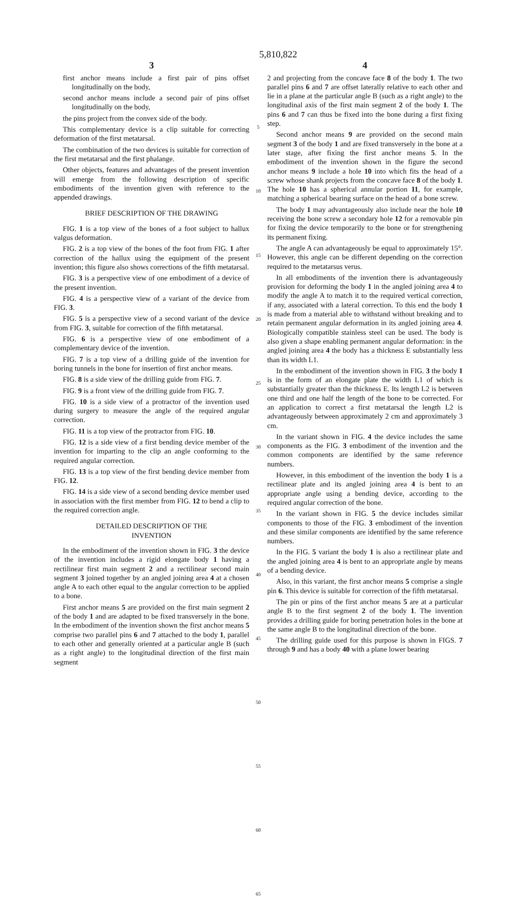5,810,822
3
first anchor means include a first pair of pins offset longitudinally on the body,
second anchor means include a second pair of pins offset longitudinally on the body,
the pins project from the convex side of the body.
This complementary device is a clip suitable for correcting deformation of the first metatarsal.
The combination of the two devices is suitable for correction of the first metatarsal and the first phalange.
Other objects, features and advantages of the present invention will emerge from the following description of specific embodiments of the invention given with reference to the appended drawings.
BRIEF DESCRIPTION OF THE DRAWING
FIG. 1 is a top view of the bones of a foot subject to hallux valgus deformation.
FIG. 2 is a top view of the bones of the foot from FIG. 1 after correction of the hallux using the equipment of the present invention; this figure also shows corrections of the fifth metatarsal.
FIG. 3 is a perspective view of one embodiment of a device of the present invention.
FIG. 4 is a perspective view of a variant of the device from FIG. 3.
FIG. 5 is a perspective view of a second variant of the device from FIG. 3, suitable for correction of the fifth metatarsal.
FIG. 6 is a perspective view of one embodiment of a complementary device of the invention.
FIG. 7 is a top view of a drilling guide of the invention for boring tunnels in the bone for insertion of first anchor means.
FIG. 8 is a side view of the drilling guide from FIG. 7.
FIG. 9 is a front view of the drilling guide from FIG. 7.
FIG. 10 is a side view of a protractor of the invention used during surgery to measure the angle of the required angular correction.
FIG. 11 is a top view of the protractor from FIG. 10.
FIG. 12 is a side view of a first bending device member of the invention for imparting to the clip an angle conforming to the required angular correction.
FIG. 13 is a top view of the first bending device member from FIG. 12.
FIG. 14 is a side view of a second bending device member used in association with the first member from FIG. 12 to bend a clip to the required correction angle.
DETAILED DESCRIPTION OF THE
INVENTION
In the embodiment of the invention shown in FIG. 3 the device of the invention includes a rigid elongate body 1 having a rectilinear first main segment 2 and a rectilinear second main segment 3 joined together by an angled joining area 4 at a chosen angle A to each other equal to the angular correction to be applied to a bone.
First anchor means 5 are provided on the first main segment 2 of the body 1 and are adapted to be fixed transversely in the bone. In the embodiment of the invention shown the first anchor means 5 comprise two parallel pins 6 and 7 attached to the body 1, parallel to each other and generally oriented at a particular angle B (such as a right angle) to the longitudinal direction of the first main segment
5
10
15
20
25
30
35
40
45
50
55
60
65
4
2 and projecting from the concave face 8 of the body 1. The two parallel pins 6 and 7 are offset laterally relative to each other and lie in a plane at the particular angle B (such as a right angle) to the longitudinal axis of the first main segment 2 of the body 1. The pins 6 and 7 can thus be fixed into the bone during a first fixing step.
Second anchor means 9 are provided on the second main segment 3 of the body 1 and are fixed transversely in the bone at a later stage, after fixing the first anchor means 5. In the embodiment of the invention shown in the figure the second anchor means 9 include a hole 10 into which fits the head of a screw whose shank projects from the concave face 8 of the body 1. The hole 10 has a spherical annular portion 11, for example, matching a spherical bearing surface on the head of a bone screw.
The body 1 may advantageously also include near the hole 10 receiving the bone screw a secondary hole 12 for a removable pin for fixing the device temporarily to the bone or for strengthening its permanent fixing.
The angle A can advantageously be equal to approximately 15°. However, this angle can be different depending on the correction required to the metatarsus verus.
In all embodiments of the invention there is advantageously provision for deforming the body 1 in the angled joining area 4 to modify the angle A to match it to the required vertical correction, if any, associated with a lateral correction. To this end the body 1 is made from a material able to withstand without breaking and to retain permanent angular deformation in its angled joining area 4. Biologically compatible stainless steel can be used. The body is also given a shape enabling permanent angular deformation: in the angled joining area 4 the body has a thickness E substantially less than its width L1.
In the embodiment of the invention shown in FIG. 3 the body 1 is in the form of an elongate plate the width L1 of which is substantially greater than the thickness E. Its length L2 is between one third and one half the length of the bone to be corrected. For an application to correct a first metatarsal the length L2 is advantageously between approximately 2 cm and approximately 3 cm.
In the variant shown in FIG. 4 the device includes the same components as the FIG. 3 embodiment of the invention and the common components are identified by the same reference numbers.
However, in this embodiment of the invention the body 1 is a rectilinear plate and its angled joining area 4 is bent to an appropriate angle using a bending device, according to the required angular correction of the bone.
In the variant shown in FIG. 5 the device includes similar components to those of the FIG. 3 embodiment of the invention and these similar components are identified by the same reference numbers.
In the FIG. 5 variant the body 1 is also a rectilinear plate and the angled joining area 4 is bent to an appropriate angle by means of a bending device.
Also, in this variant, the first anchor means 5 comprise a single pin 6. This device is suitable for correction of the fifth metatarsal.
The pin or pins of the first anchor means 5 are at a particular angle B to the first segment 2 of the body 1. The invention provides a drilling guide for boring penetration holes in the bone at the same angle B to the longitudinal direction of the bone.
The drilling guide used for this purpose is shown in FIGS. 7 through 9 and has a body 40 with a plane lower bearing